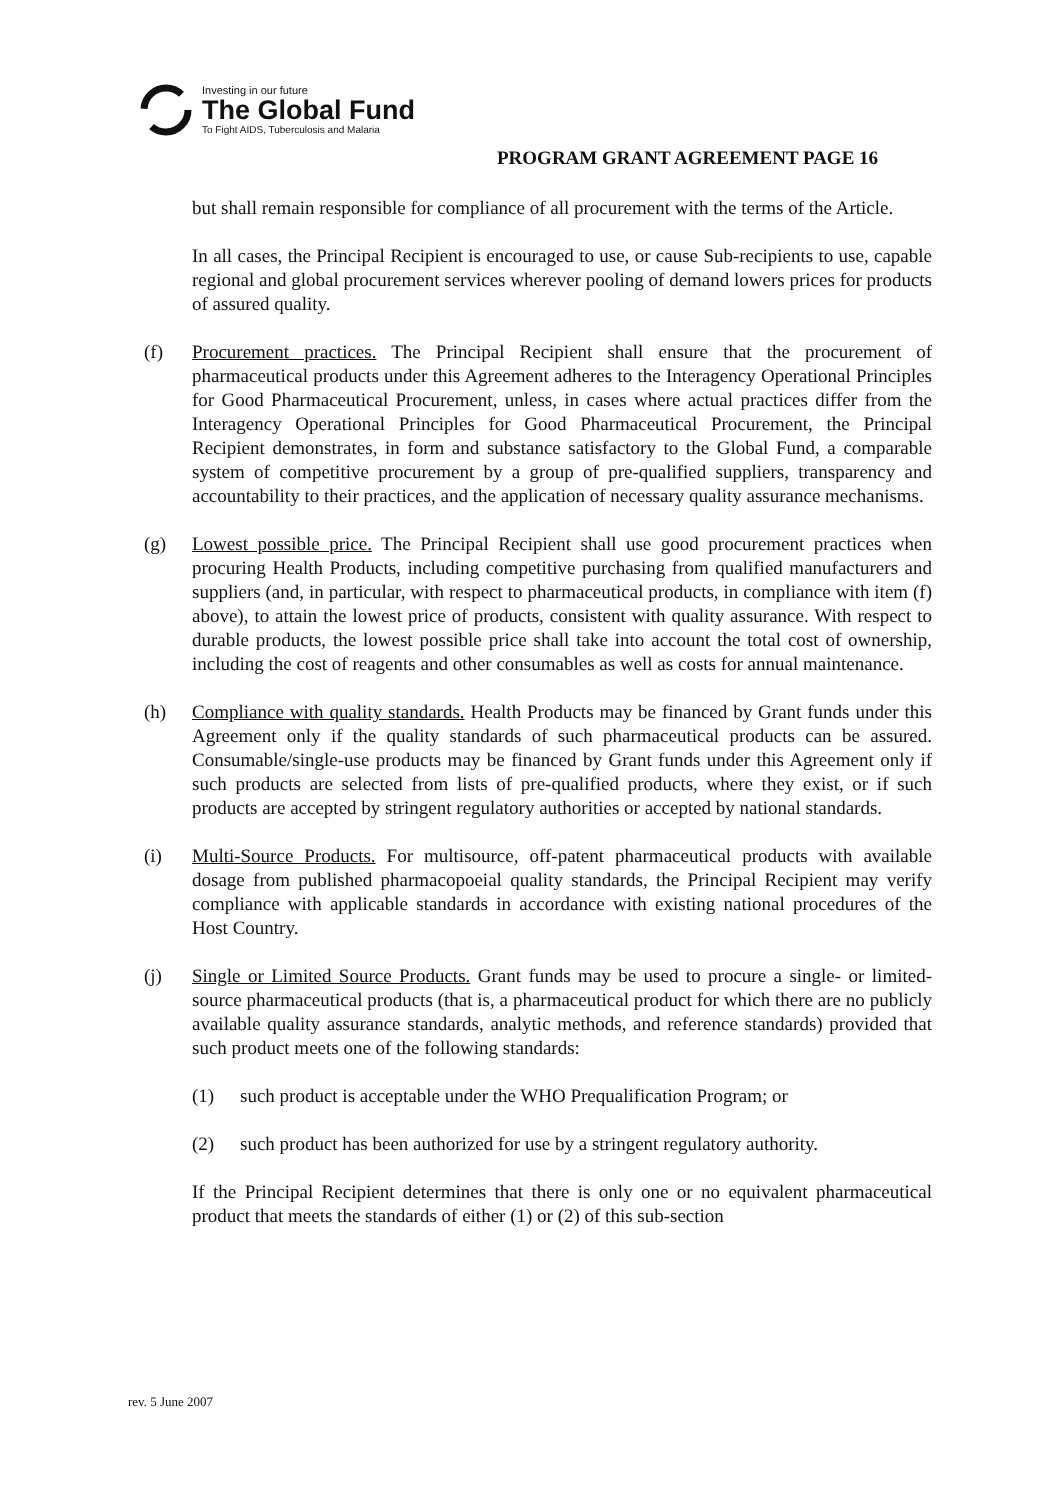Investing in our future
The Global Fund
To Fight AIDS, Tuberculosis and Malaria
PROGRAM GRANT AGREEMENT PAGE 16
but shall remain responsible for compliance of all procurement with the terms of the Article.
In all cases, the Principal Recipient is encouraged to use, or cause Sub-recipients to use, capable regional and global procurement services wherever pooling of demand lowers prices for products of assured quality.
(f) Procurement practices. The Principal Recipient shall ensure that the procurement of pharmaceutical products under this Agreement adheres to the Interagency Operational Principles for Good Pharmaceutical Procurement, unless, in cases where actual practices differ from the Interagency Operational Principles for Good Pharmaceutical Procurement, the Principal Recipient demonstrates, in form and substance satisfactory to the Global Fund, a comparable system of competitive procurement by a group of pre-qualified suppliers, transparency and accountability to their practices, and the application of necessary quality assurance mechanisms.
(g) Lowest possible price. The Principal Recipient shall use good procurement practices when procuring Health Products, including competitive purchasing from qualified manufacturers and suppliers (and, in particular, with respect to pharmaceutical products, in compliance with item (f) above), to attain the lowest price of products, consistent with quality assurance. With respect to durable products, the lowest possible price shall take into account the total cost of ownership, including the cost of reagents and other consumables as well as costs for annual maintenance.
(h) Compliance with quality standards. Health Products may be financed by Grant funds under this Agreement only if the quality standards of such pharmaceutical products can be assured. Consumable/single-use products may be financed by Grant funds under this Agreement only if such products are selected from lists of pre-qualified products, where they exist, or if such products are accepted by stringent regulatory authorities or accepted by national standards.
(i) Multi-Source Products. For multisource, off-patent pharmaceutical products with available dosage from published pharmacopoeial quality standards, the Principal Recipient may verify compliance with applicable standards in accordance with existing national procedures of the Host Country.
(j) Single or Limited Source Products. Grant funds may be used to procure a single- or limited-source pharmaceutical products (that is, a pharmaceutical product for which there are no publicly available quality assurance standards, analytic methods, and reference standards) provided that such product meets one of the following standards:
(1) such product is acceptable under the WHO Prequalification Program; or
(2) such product has been authorized for use by a stringent regulatory authority.
If the Principal Recipient determines that there is only one or no equivalent pharmaceutical product that meets the standards of either (1) or (2) of this sub-section
rev. 5 June 2007